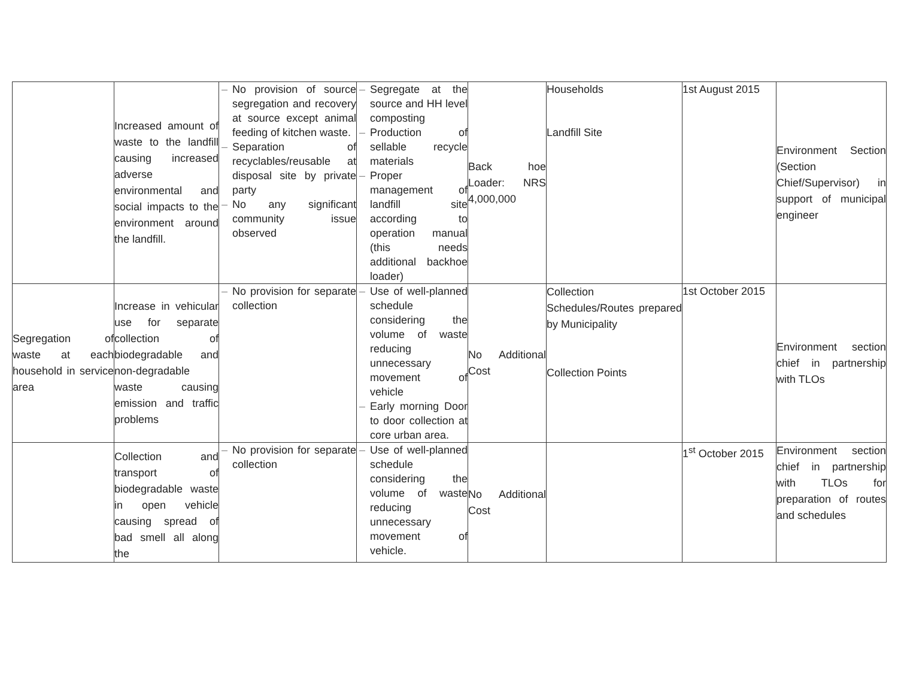| | Increased amount of waste to the landfill causing increased adverse environmental and social impacts to the environment around the landfill. | – No provision of source segregation and recovery at source except animal feeding of kitchen waste. – Separation of recyclables/reusable at disposal site by private party – No any significant community issue observed | – Segregate at the source and HH level composting – Production of sellable recycle materials – Proper management of landfill site according to operation manual (this needs additional backhoe loader) | Back hoe Loader: NRS 4,000,000 | Households Landfill Site | 1st August 2015 | Environment Section (Section Chief/Supervisor) in support of municipal engineer |
| Segregation of waste at each household in service area | Increase in vehicular use for separate collection of biodegradable and non-degradable waste causing emission and traffic problems | – No provision for separate collection | – Use of well-planned schedule considering the volume of waste reducing unnecessary movement of vehicle – Early morning Door to door collection at core urban area. | No Additional Cost | Collection Schedules/Routes prepared by Municipality Collection Points | 1st October 2015 | Environment section chief in partnership with TLOs |
| | Collection and transport of biodegradable waste in open vehicle causing spread of bad smell all along the | – No provision for separate collection | – Use of well-planned schedule considering the volume of waste reducing unnecessary movement of vehicle. | No Additional Cost | | 1<sup>st</sup> October 2015 | Environment section chief in partnership with TLOs for preparation of routes and schedules |